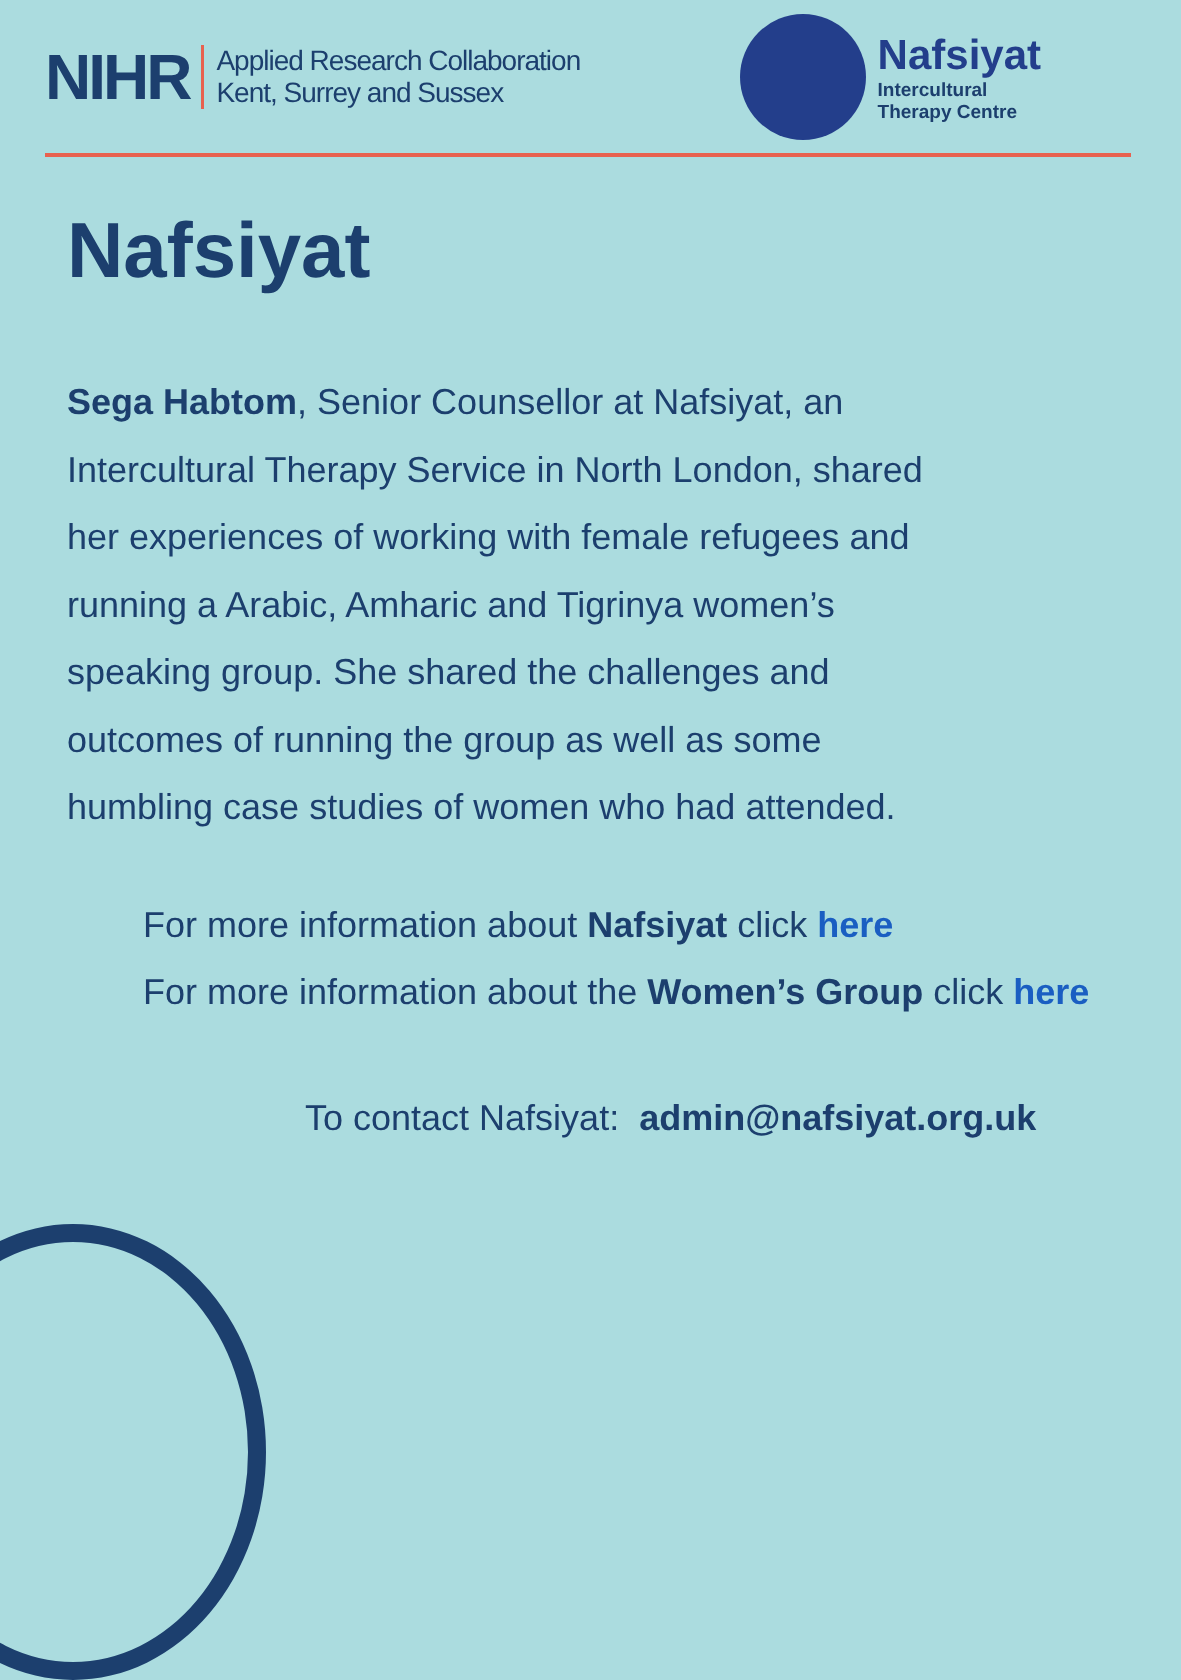NIHR Applied Research Collaboration
Kent, Surrey and Sussex
Nafsiyat
Intercultural
Therapy Centre
Nafsiyat
Sega Habtom, Senior Counsellor at Nafsiyat, an Intercultural Therapy Service in North London, shared her experiences of working with female refugees and running a Arabic, Amharic and Tigrinya women’s speaking group. She shared the challenges and outcomes of running the group as well as some humbling case studies of women who had attended.
For more information about Nafsiyat click here
For more information about the Women’s Group click here
To contact Nafsiyat: admin@nafsiyat.org.uk